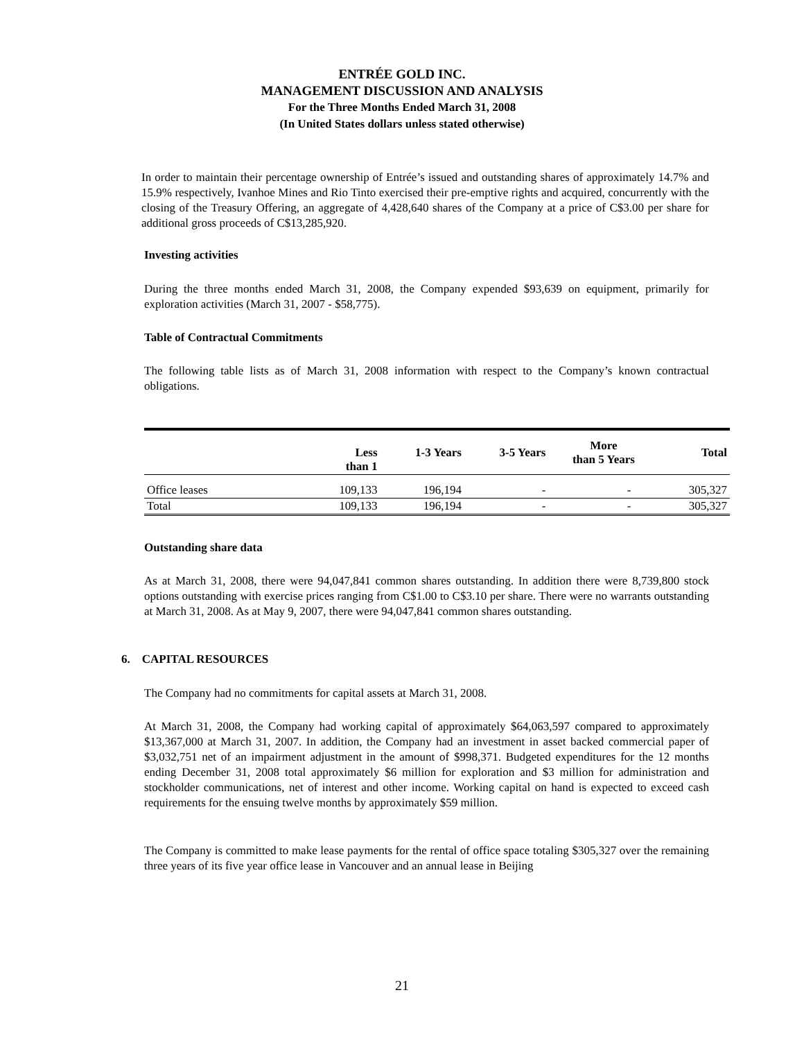ENTRÉE GOLD INC.
MANAGEMENT DISCUSSION AND ANALYSIS
For the Three Months Ended March 31, 2008
(In United States dollars unless stated otherwise)
In order to maintain their percentage ownership of Entrée’s issued and outstanding shares of approximately 14.7% and 15.9% respectively, Ivanhoe Mines and Rio Tinto exercised their pre-emptive rights and acquired, concurrently with the closing of the Treasury Offering, an aggregate of 4,428,640 shares of the Company at a price of C$3.00 per share for additional gross proceeds of C$13,285,920.
Investing activities
During the three months ended March 31, 2008, the Company expended $93,639 on equipment, primarily for exploration activities (March 31, 2007 - $58,775).
Table of Contractual Commitments
The following table lists as of March 31, 2008 information with respect to the Company’s known contractual obligations.
| | Less than 1 | 1-3 Years | 3-5 Years | More than 5 Years | Total |
| --- | --- | --- | --- | --- | --- |
| Office leases | 109,133 | 196,194 | - | - | 305,327 |
| Total | 109,133 | 196,194 | - | - | 305,327 |
Outstanding share data
As at March 31, 2008, there were 94,047,841 common shares outstanding. In addition there were 8,739,800 stock options outstanding with exercise prices ranging from C$1.00 to C$3.10 per share. There were no warrants outstanding at March 31, 2008. As at May 9, 2007, there were 94,047,841 common shares outstanding.
6. CAPITAL RESOURCES
The Company had no commitments for capital assets at March 31, 2008.
At March 31, 2008, the Company had working capital of approximately $64,063,597 compared to approximately $13,367,000 at March 31, 2007. In addition, the Company had an investment in asset backed commercial paper of $3,032,751 net of an impairment adjustment in the amount of $998,371. Budgeted expenditures for the 12 months ending December 31, 2008 total approximately $6 million for exploration and $3 million for administration and stockholder communications, net of interest and other income. Working capital on hand is expected to exceed cash requirements for the ensuing twelve months by approximately $59 million.
The Company is committed to make lease payments for the rental of office space totaling $305,327 over the remaining three years of its five year office lease in Vancouver and an annual lease in Beijing
21